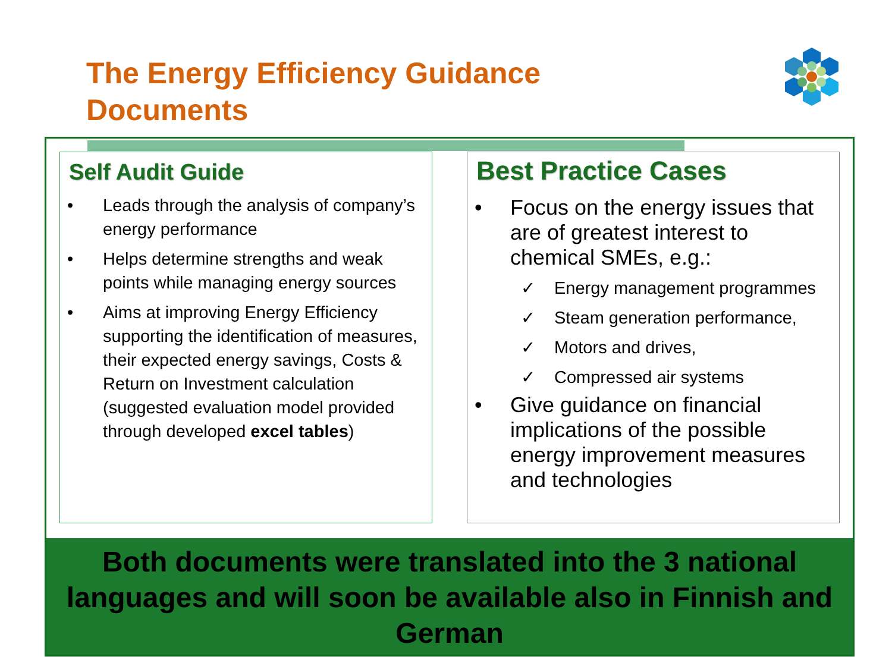The Energy Efficiency Guidance Documents
Self Audit Guide
• Leads through the analysis of company’s energy performance
• Helps determine strengths and weak points while managing energy sources
• Aims at improving Energy Efficiency supporting the identification of measures, their expected energy savings, Costs & Return on Investment calculation (suggested evaluation model provided through developed excel tables)
Best Practice Cases
• Focus on the energy issues that are of greatest interest to chemical SMEs, e.g.:
✓ Energy management programmes
✓ Steam generation performance,
✓ Motors and drives,
✓ Compressed air systems
• Give guidance on financial implications of the possible energy improvement measures and technologies
Both documents were translated into the 3 national languages and will soon be available also in Finnish and German